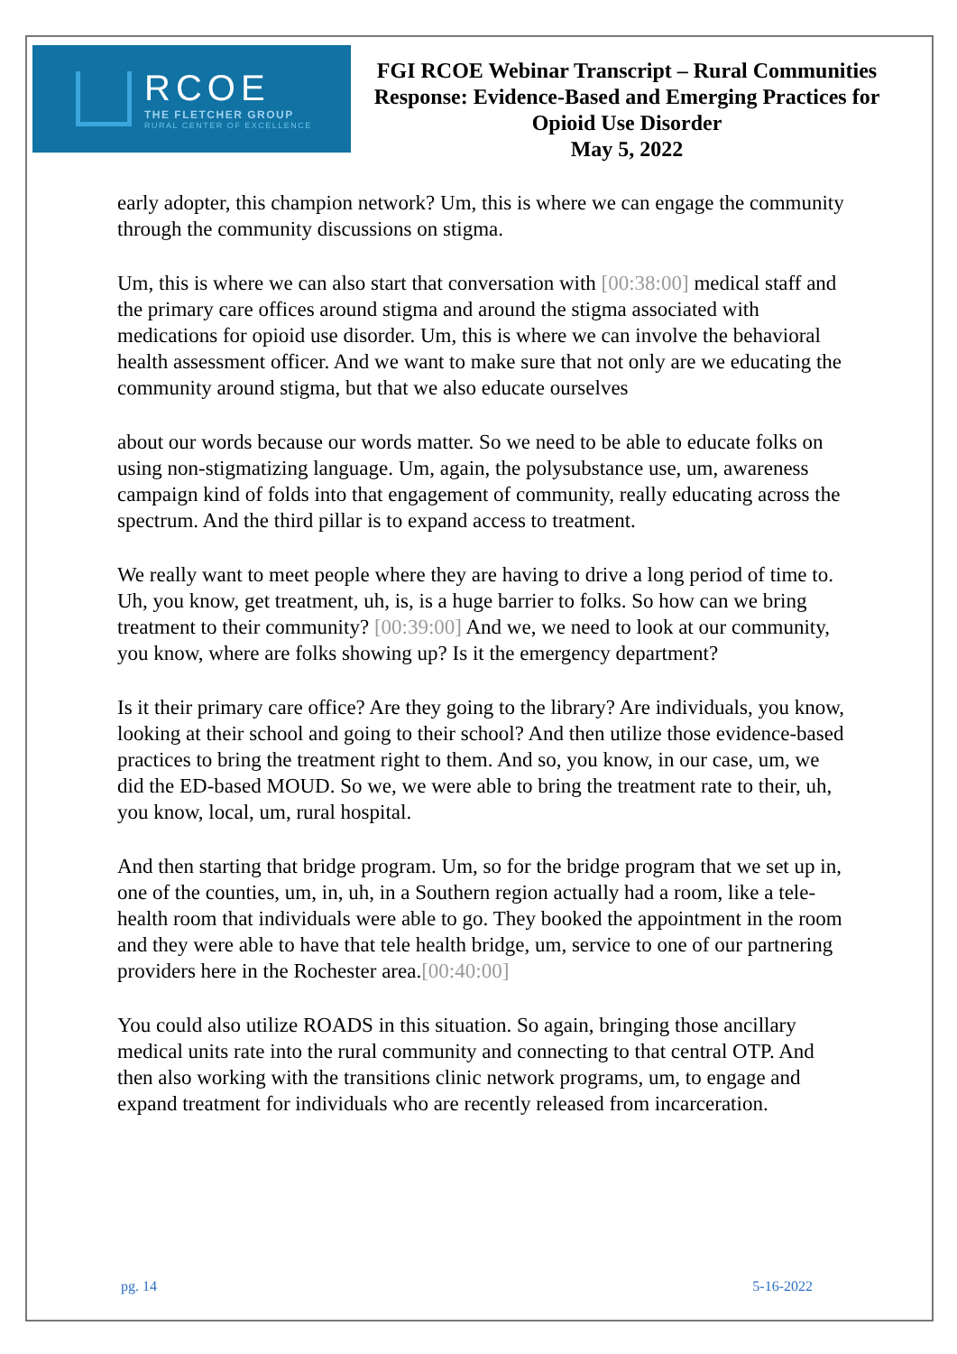RCOE
THE FLETCHER GROUP
RURAL CENTER OF EXCELLENCE
FGI RCOE Webinar Transcript – Rural Communities Response: Evidence-Based and Emerging Practices for Opioid Use Disorder
May 5, 2022
early adopter, this champion network? Um, this is where we can engage the community through the community discussions on stigma.
Um, this is where we can also start that conversation with [00:38:00] medical staff and the primary care offices around stigma and around the stigma associated with medications for opioid use disorder. Um, this is where we can involve the behavioral health assessment officer. And we want to make sure that not only are we educating the community around stigma, but that we also educate ourselves
about our words because our words matter. So we need to be able to educate folks on using non-stigmatizing language. Um, again, the polysubstance use, um, awareness campaign kind of folds into that engagement of community, really educating across the spectrum. And the third pillar is to expand access to treatment.
We really want to meet people where they are having to drive a long period of time to. Uh, you know, get treatment, uh, is, is a huge barrier to folks. So how can we bring treatment to their community? [00:39:00] And we, we need to look at our community, you know, where are folks showing up? Is it the emergency department?
Is it their primary care office? Are they going to the library? Are individuals, you know, looking at their school and going to their school? And then utilize those evidence-based practices to bring the treatment right to them. And so, you know, in our case, um, we did the ED-based MOUD. So we, we were able to bring the treatment rate to their, uh, you know, local, um, rural hospital.
And then starting that bridge program. Um, so for the bridge program that we set up in, one of the counties, um, in, uh, in a Southern region actually had a room, like a tele-health room that individuals were able to go. They booked the appointment in the room and they were able to have that tele health bridge, um, service to one of our partnering providers here in the Rochester area.[00:40:00]
You could also utilize ROADS in this situation. So again, bringing those ancillary medical units rate into the rural community and connecting to that central OTP. And then also working with the transitions clinic network programs, um, to engage and expand treatment for individuals who are recently released from incarceration.
pg. 14 5-16-2022